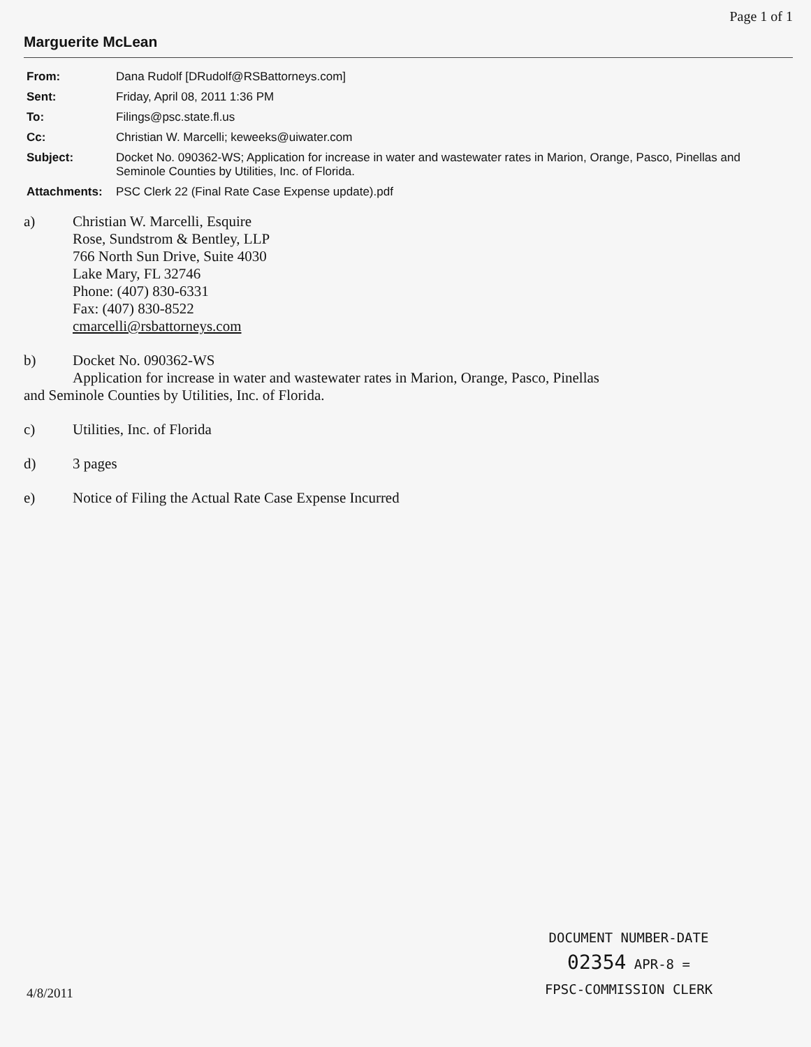Page 1 of 1
Marguerite McLean
From: Dana Rudolf [DRudolf@RSBattorneys.com]
Sent: Friday, April 08, 2011 1:36 PM
To: Filings@psc.state.fl.us
Cc: Christian W. Marcelli; keweeks@uiwater.com
Subject: Docket No. 090362-WS; Application for increase in water and wastewater rates in Marion, Orange, Pasco, Pinellas and Seminole Counties by Utilities, Inc. of Florida.
Attachments: PSC Clerk 22 (Final Rate Case Expense update).pdf
a) Christian W. Marcelli, Esquire
Rose, Sundstrom & Bentley, LLP
766 North Sun Drive, Suite 4030
Lake Mary, FL 32746
Phone: (407) 830-6331
Fax: (407) 830-8522
cmarcelli@rsbattorneys.com
b) Docket No. 090362-WS
Application for increase in water and wastewater rates in Marion, Orange, Pasco, Pinellas
and Seminole Counties by Utilities, Inc. of Florida.
c) Utilities, Inc. of Florida
d) 3 pages
e) Notice of Filing the Actual Rate Case Expense Incurred
DOCUMENT NUMBER-DATE
02354 APR-8 =
FPSC-COMMISSION CLERK
4/8/2011